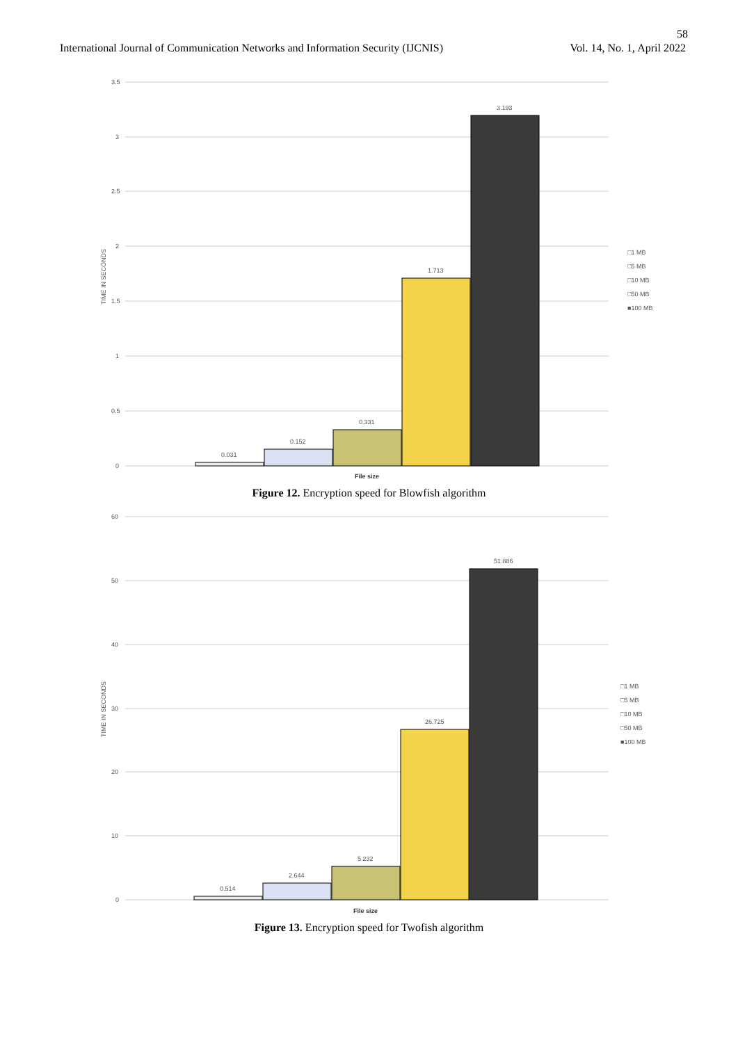58
International Journal of Communication Networks and Information Security (IJCNIS) Vol. 14, No. 1, April 2022
3.5
3
2.5
2
1.5
1
0.5
0
TIME IN SECONDS
0.031
0.152
0.331
1.713
3.193
File size
□1 MB
□5 MB
□10 MB
□50 MB
■100 MB
Figure 12. Encryption speed for Blowfish algorithm
60
50
40
30
20
10
0
TIME IN SECONDS
0.514
2.644
5.232
26.725
51.886
File size
□1 MB
□5 MB
□10 MB
□50 MB
■100 MB
Figure 13. Encryption speed for Twofish algorithm